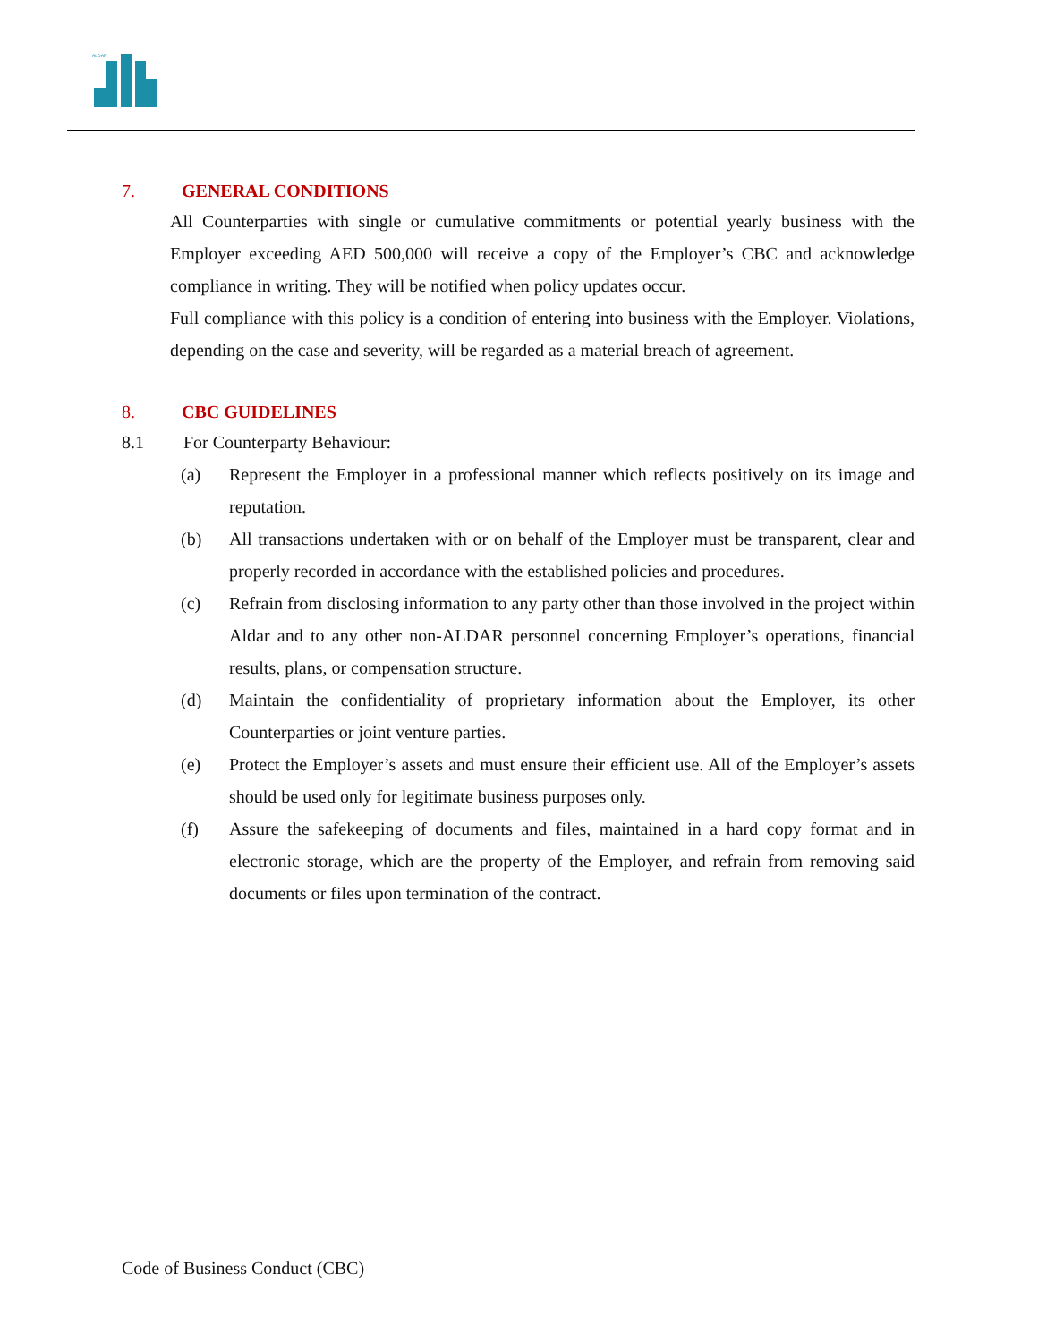ALDAR
7. GENERAL CONDITIONS
All Counterparties with single or cumulative commitments or potential yearly business with the Employer exceeding AED 500,000 will receive a copy of the Employer’s CBC and acknowledge compliance in writing. They will be notified when policy updates occur.
Full compliance with this policy is a condition of entering into business with the Employer. Violations, depending on the case and severity, will be regarded as a material breach of agreement.
8. CBC GUIDELINES
8.1 For Counterparty Behaviour:
(a) Represent the Employer in a professional manner which reflects positively on its image and reputation.
(b) All transactions undertaken with or on behalf of the Employer must be transparent, clear and properly recorded in accordance with the established policies and procedures.
(c) Refrain from disclosing information to any party other than those involved in the project within Aldar and to any other non-ALDAR personnel concerning Employer’s operations, financial results, plans, or compensation structure.
(d) Maintain the confidentiality of proprietary information about the Employer, its other Counterparties or joint venture parties.
(e) Protect the Employer’s assets and must ensure their efficient use. All of the Employer’s assets should be used only for legitimate business purposes only.
(f) Assure the safekeeping of documents and files, maintained in a hard copy format and in electronic storage, which are the property of the Employer, and refrain from removing said documents or files upon termination of the contract.
Code of Business Conduct (CBC)